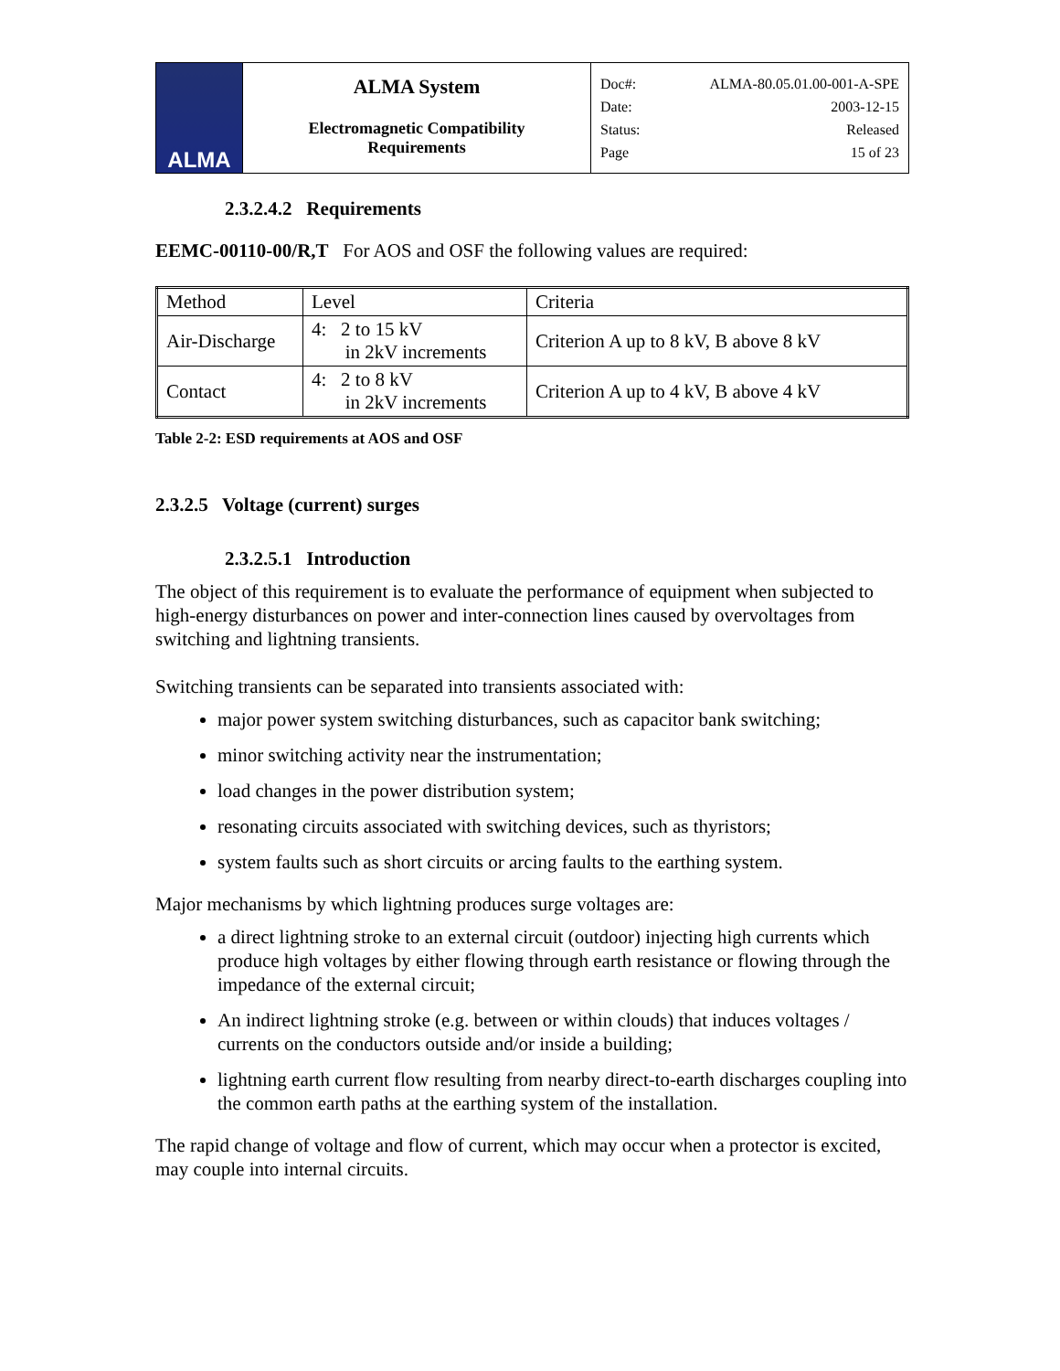| ALMA | ALMA System Electromagnetic Compatibility Requirements | Doc#: ALMA-80.05.01.00-001-A-SPE Date: 2003-12-15 Status: Released Page 15 of 23 |
2.3.2.4.2 Requirements
EEMC-00110-00/R,T For AOS and OSF the following values are required:
| Method | Level | Criteria |
| Air-Discharge | 4: 2 to 15 kV in 2kV increments | Criterion A up to 8 kV, B above 8 kV |
| Contact | 4: 2 to 8 kV in 2kV increments | Criterion A up to 4 kV, B above 4 kV |
Table 2-2: ESD requirements at AOS and OSF
2.3.2.5 Voltage (current) surges
2.3.2.5.1 Introduction
The object of this requirement is to evaluate the performance of equipment when subjected to high-energy disturbances on power and inter-connection lines caused by overvoltages from switching and lightning transients.
Switching transients can be separated into transients associated with:
major power system switching disturbances, such as capacitor bank switching;
minor switching activity near the instrumentation;
load changes in the power distribution system;
resonating circuits associated with switching devices, such as thyristors;
system faults such as short circuits or arcing faults to the earthing system.
Major mechanisms by which lightning produces surge voltages are:
a direct lightning stroke to an external circuit (outdoor) injecting high currents which produce high voltages by either flowing through earth resistance or flowing through the impedance of the external circuit;
An indirect lightning stroke (e.g. between or within clouds) that induces voltages / currents on the conductors outside and/or inside a building;
lightning earth current flow resulting from nearby direct-to-earth discharges coupling into the common earth paths at the earthing system of the installation.
The rapid change of voltage and flow of current, which may occur when a protector is excited, may couple into internal circuits.